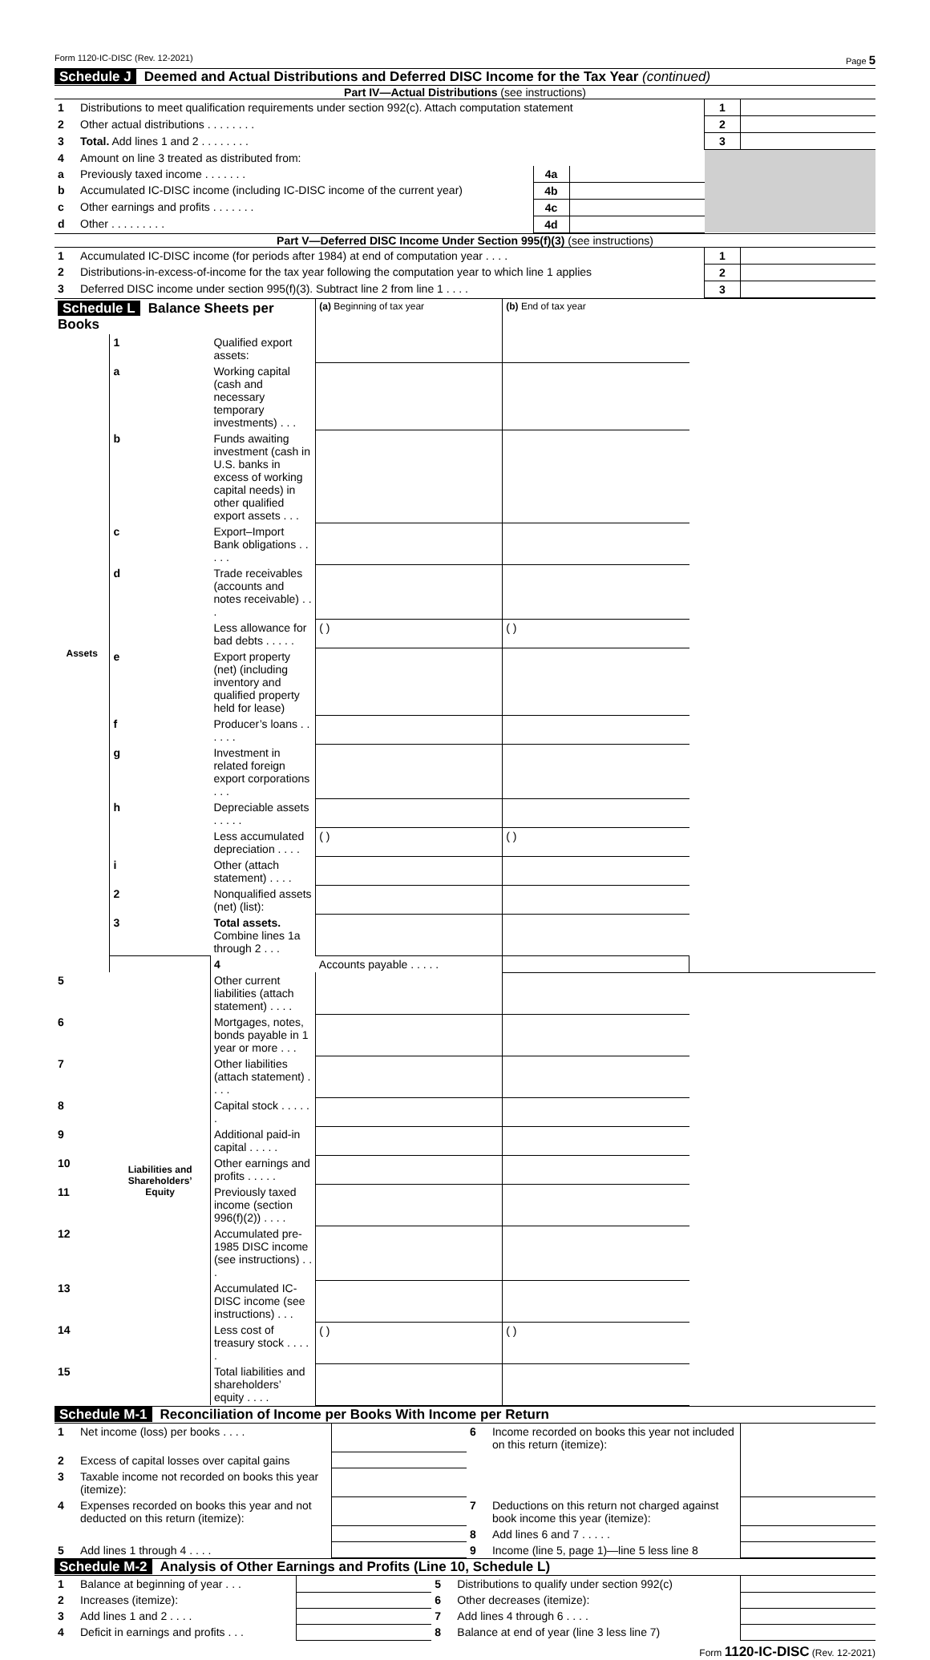Form 1120-IC-DISC (Rev. 12-2021) Page 5
Schedule J Deemed and Actual Distributions and Deferred DISC Income for the Tax Year (continued)
Part IV—Actual Distributions (see instructions)
| 1 | Distributions to meet qualification requirements under section 992(c). Attach computation statement | | | 1 | |
| 2 | Other actual distributions . . . . . . . . | | | 2 | |
| 3 | Total. Add lines 1 and 2 . . . . . . . . | | | 3 | |
| 4 | Amount on line 3 treated as distributed from: | | | | |
| a | Previously taxed income . . . . . . . | 4a | | | |
| b | Accumulated IC-DISC income (including IC-DISC income of the current year) | 4b | | | |
| c | Other earnings and profits . . . . . . . | 4c | | | |
| d | Other . . . . . . . . . | 4d | | | |
Part V—Deferred DISC Income Under Section 995(f)(3) (see instructions)
| 1 | Accumulated IC-DISC income (for periods after 1984) at end of computation year . . . . | 1 | |
| 2 | Distributions-in-excess-of-income for the tax year following the computation year to which line 1 applies | 2 | |
| 3 | Deferred DISC income under section 995(f)(3). Subtract line 2 from line 1 . . . . | 3 | |
| Schedule L Balance Sheets per Books | | | (a) Beginning of tax year | (b) End of tax year | |
| --- | --- | --- | --- | --- | --- |
| Assets | 1 | Qualified export assets: | | | |
| | a | Working capital (cash and necessary temporary investments) . . . | | | |
| | b | Funds awaiting investment (cash in U.S. banks in excess of working capital needs) in other qualified export assets . . . | | | |
| | c | Export–Import Bank obligations . . . . . | | | |
| | d | Trade receivables (accounts and notes receivable) . . . | | | |
| | | Less allowance for bad debts . . . . . | ( ) | ( ) | |
| | e | Export property (net) (including inventory and qualified property held for lease) | | | |
| | f | Producer’s loans . . . . . . | | | |
| | g | Investment in related foreign export corporations . . . | | | |
| | h | Depreciable assets . . . . . | | | |
| | | Less accumulated depreciation . . . . | ( ) | ( ) | |
| | i | Other (attach statement) . . . . | | | |
| | 2 | Nonqualified assets (net) (list): | | | |
| | 3 | Total assets. Combine lines 1a through 2 . . . | | | |
| | Liabilities and Shareholders’ Equity | 4 | Accounts payable . . . . . | | |
| 5 | | Other current liabilities (attach statement) . . . . | | | |
| 6 | | Mortgages, notes, bonds payable in 1 year or more . . . | | | |
| 7 | | Other liabilities (attach statement) . . . . | | | |
| 8 | | Capital stock . . . . . . | | | |
| 9 | | Additional paid-in capital . . . . . | | | |
| 10 | | Other earnings and profits . . . . . | | | |
| 11 | | Previously taxed income (section 996(f)(2)) . . . . | | | |
| 12 | | Accumulated pre-1985 DISC income (see instructions) . . . | | | |
| 13 | | Accumulated IC-DISC income (see instructions) . . . | | | |
| 14 | | Less cost of treasury stock . . . . . | ( ) | ( ) | |
| 15 | | Total liabilities and shareholders’ equity . . . . | | | |
Schedule M-1 Reconciliation of Income per Books With Income per Return
| 1 | Net income (loss) per books . . . . | | 6 | Income recorded on books this year not included on this return (itemize): | |
| 2 | Excess of capital losses over capital gains | | | | |
| 3 | Taxable income not recorded on books this year (itemize): | | | | |
| 4 | Expenses recorded on books this year and not deducted on this return (itemize): | | 7 | Deductions on this return not charged against book income this year (itemize): | |
| | | | 8 | Add lines 6 and 7 . . . . . | |
| 5 | Add lines 1 through 4 . . . . | | 9 | Income (line 5, page 1)—line 5 less line 8 | |
Schedule M-2 Analysis of Other Earnings and Profits (Line 10, Schedule L)
| 1 | Balance at beginning of year . . . | | 5 | Distributions to qualify under section 992(c) | |
| 2 | Increases (itemize): | | 6 | Other decreases (itemize): | |
| 3 | Add lines 1 and 2 . . . . | | 7 | Add lines 4 through 6 . . . . | |
| 4 | Deficit in earnings and profits . . . | | 8 | Balance at end of year (line 3 less line 7) | |
Form 1120-IC-DISC (Rev. 12-2021)